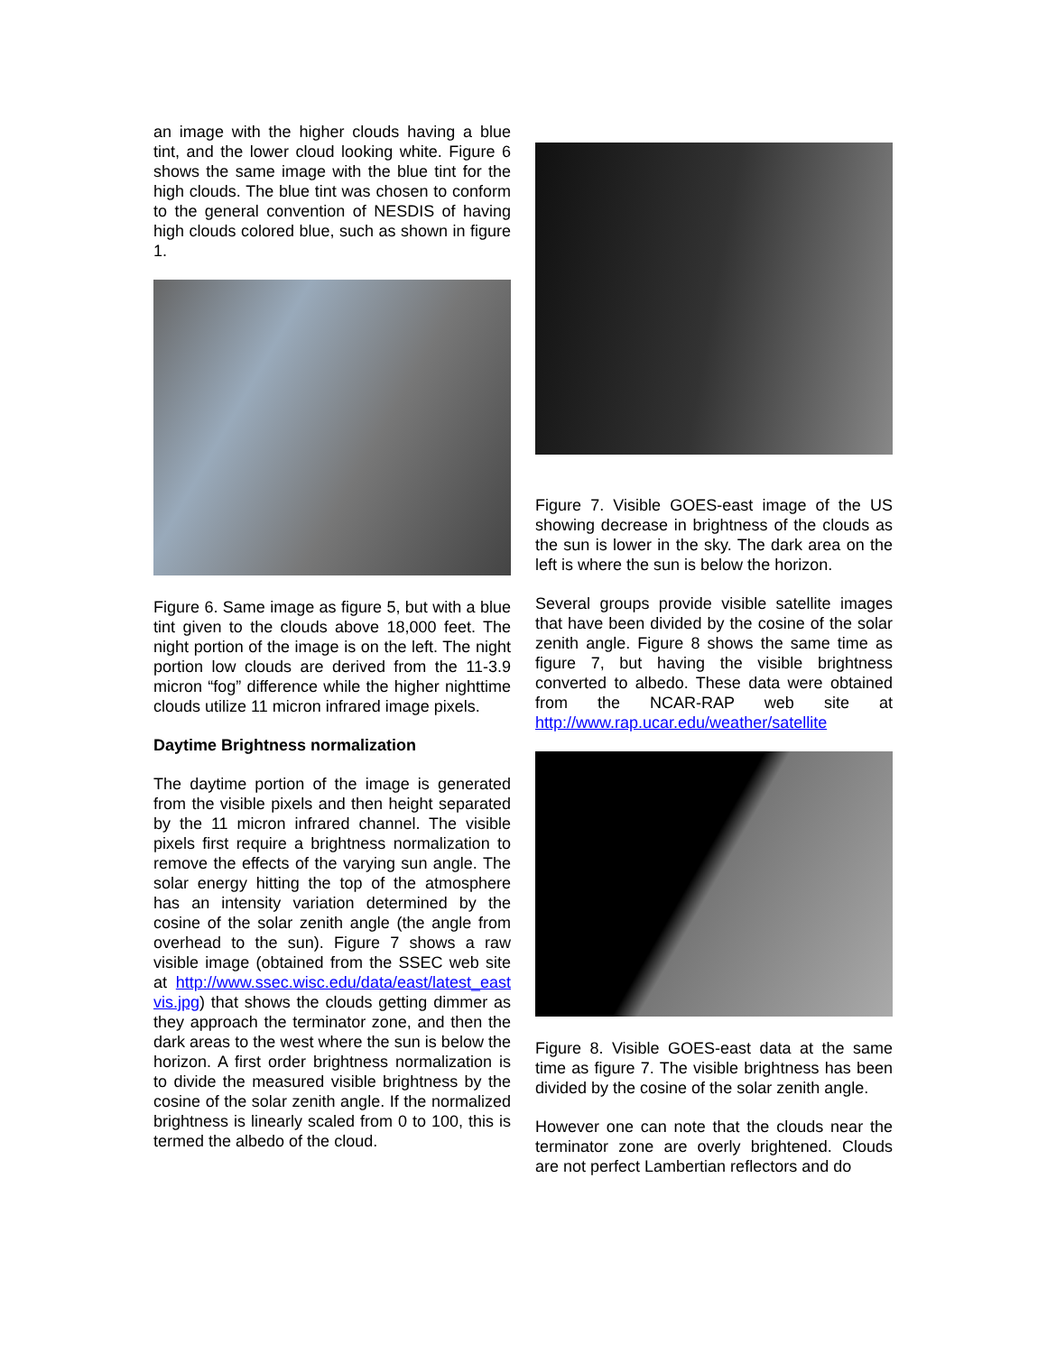an image with the higher clouds having a blue tint, and the lower cloud looking white. Figure 6 shows the same image with the blue tint for the high clouds. The blue tint was chosen to conform to the general convention of NESDIS of having high clouds colored blue, such as shown in figure 1.
Figure 6. Same image as figure 5, but with a blue tint given to the clouds above 18,000 feet. The night portion of the image is on the left. The night portion low clouds are derived from the 11-3.9 micron “fog” difference while the higher nighttime clouds utilize 11 micron infrared image pixels.
Daytime Brightness normalization
The daytime portion of the image is generated from the visible pixels and then height separated by the 11 micron infrared channel. The visible pixels first require a brightness normalization to remove the effects of the varying sun angle. The solar energy hitting the top of the atmosphere has an intensity variation determined by the cosine of the solar zenith angle (the angle from overhead to the sun). Figure 7 shows a raw visible image (obtained from the SSEC web site at http://www.ssec.wisc.edu/data/east/latest_east vis.jpg) that shows the clouds getting dimmer as they approach the terminator zone, and then the dark areas to the west where the sun is below the horizon. A first order brightness normalization is to divide the measured visible brightness by the cosine of the solar zenith angle. If the normalized brightness is linearly scaled from 0 to 100, this is termed the albedo of the cloud.
Figure 7. Visible GOES-east image of the US showing decrease in brightness of the clouds as the sun is lower in the sky. The dark area on the left is where the sun is below the horizon.
Several groups provide visible satellite images that have been divided by the cosine of the solar zenith angle. Figure 8 shows the same time as figure 7, but having the visible brightness converted to albedo. These data were obtained from the NCAR-RAP web site at http://www.rap.ucar.edu/weather/satellite
Figure 8. Visible GOES-east data at the same time as figure 7. The visible brightness has been divided by the cosine of the solar zenith angle.
However one can note that the clouds near the terminator zone are overly brightened. Clouds are not perfect Lambertian reflectors and do